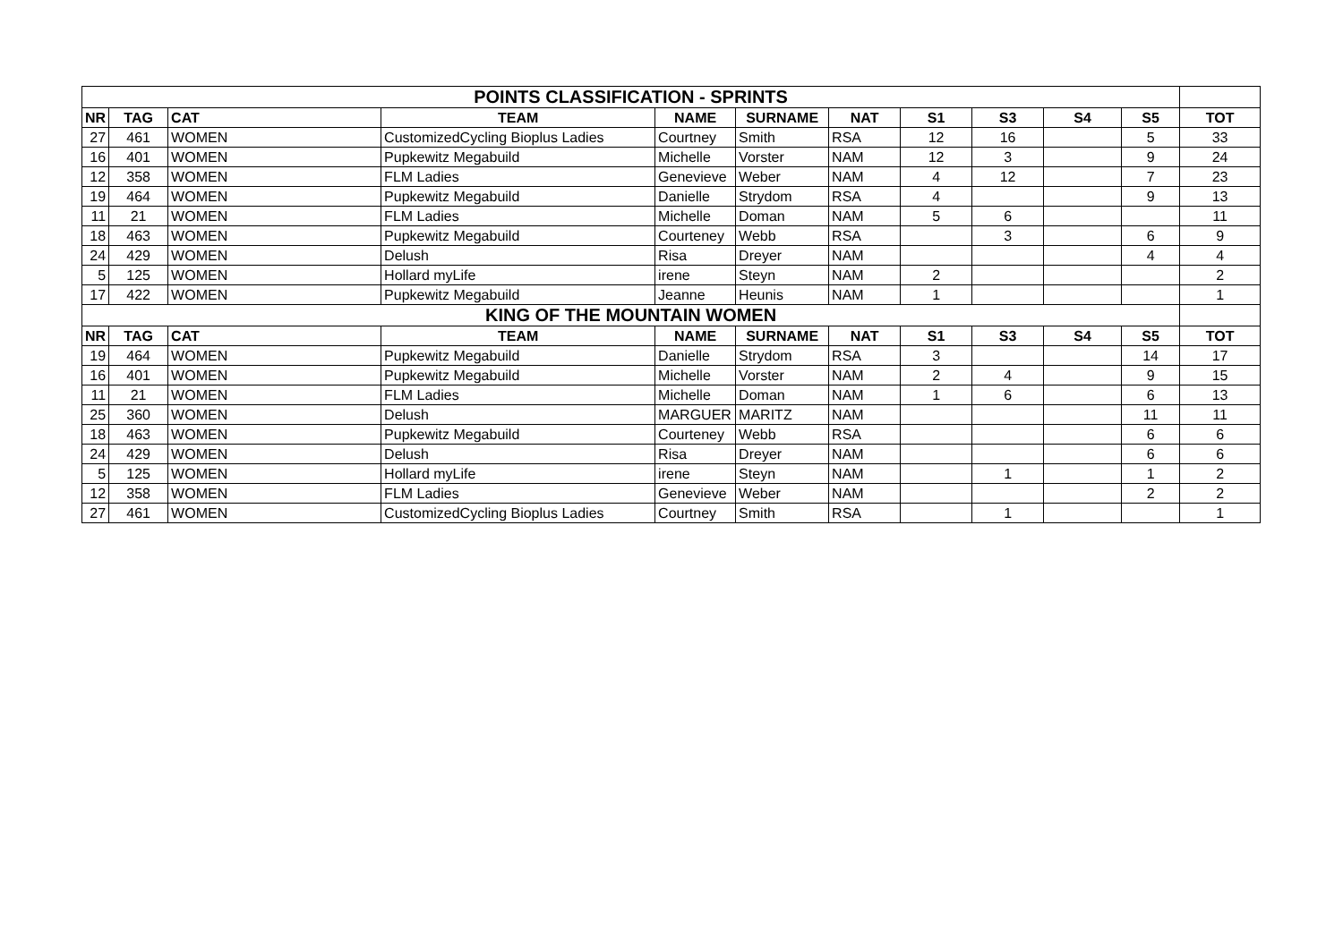| POINTS CLASSIFICATION - SPRINTS | | | | | | | | | | | |
| NR | TAG | CAT | TEAM | NAME | SURNAME | NAT | S1 | S3 | S4 | S5 | TOT |
| 27 | 461 | WOMEN | CustomizedCycling Bioplus Ladies | Courtney | Smith | RSA | 12 | 16 | | 5 | 33 |
| 16 | 401 | WOMEN | Pupkewitz Megabuild | Michelle | Vorster | NAM | 12 | 3 | | 9 | 24 |
| 12 | 358 | WOMEN | FLM Ladies | Genevieve | Weber | NAM | 4 | 12 | | 7 | 23 |
| 19 | 464 | WOMEN | Pupkewitz Megabuild | Danielle | Strydom | RSA | 4 | | | 9 | 13 |
| 11 | 21 | WOMEN | FLM Ladies | Michelle | Doman | NAM | 5 | 6 | | | 11 |
| 18 | 463 | WOMEN | Pupkewitz Megabuild | Courteney | Webb | RSA | | 3 | | 6 | 9 |
| 24 | 429 | WOMEN | Delush | Risa | Dreyer | NAM | | | | 4 | 4 |
| 5 | 125 | WOMEN | Hollard myLife | irene | Steyn | NAM | 2 | | | | 2 |
| 17 | 422 | WOMEN | Pupkewitz Megabuild | Jeanne | Heunis | NAM | 1 | | | | 1 |
| KING OF THE MOUNTAIN WOMEN | | | | | | | | | | | |
| NR | TAG | CAT | TEAM | NAME | SURNAME | NAT | S1 | S3 | S4 | S5 | TOT |
| 19 | 464 | WOMEN | Pupkewitz Megabuild | Danielle | Strydom | RSA | 3 | | | 14 | 17 |
| 16 | 401 | WOMEN | Pupkewitz Megabuild | Michelle | Vorster | NAM | 2 | 4 | | 9 | 15 |
| 11 | 21 | WOMEN | FLM Ladies | Michelle | Doman | NAM | 1 | 6 | | 6 | 13 |
| 25 | 360 | WOMEN | Delush | MARGUER | MARITZ | NAM | | | | 11 | 11 |
| 18 | 463 | WOMEN | Pupkewitz Megabuild | Courteney | Webb | RSA | | | | 6 | 6 |
| 24 | 429 | WOMEN | Delush | Risa | Dreyer | NAM | | | | 6 | 6 |
| 5 | 125 | WOMEN | Hollard myLife | irene | Steyn | NAM | | 1 | | 1 | 2 |
| 12 | 358 | WOMEN | FLM Ladies | Genevieve | Weber | NAM | | | | 2 | 2 |
| 27 | 461 | WOMEN | CustomizedCycling Bioplus Ladies | Courtney | Smith | RSA | | 1 | | | 1 |